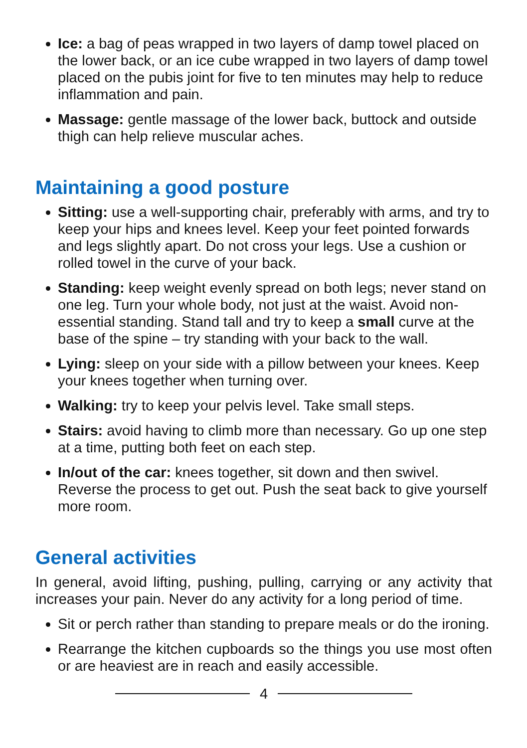Ice: a bag of peas wrapped in two layers of damp towel placed on the lower back, or an ice cube wrapped in two layers of damp towel placed on the pubis joint for five to ten minutes may help to reduce inflammation and pain.
Massage: gentle massage of the lower back, buttock and outside thigh can help relieve muscular aches.
Maintaining a good posture
Sitting: use a well-supporting chair, preferably with arms, and try to keep your hips and knees level. Keep your feet pointed forwards and legs slightly apart. Do not cross your legs. Use a cushion or rolled towel in the curve of your back.
Standing: keep weight evenly spread on both legs; never stand on one leg. Turn your whole body, not just at the waist. Avoid non-essential standing. Stand tall and try to keep a small curve at the base of the spine – try standing with your back to the wall.
Lying: sleep on your side with a pillow between your knees. Keep your knees together when turning over.
Walking: try to keep your pelvis level. Take small steps.
Stairs: avoid having to climb more than necessary. Go up one step at a time, putting both feet on each step.
In/out of the car: knees together, sit down and then swivel. Reverse the process to get out. Push the seat back to give yourself more room.
General activities
In general, avoid lifting, pushing, pulling, carrying or any activity that increases your pain. Never do any activity for a long period of time.
Sit or perch rather than standing to prepare meals or do the ironing.
Rearrange the kitchen cupboards so the things you use most often or are heaviest are in reach and easily accessible.
4